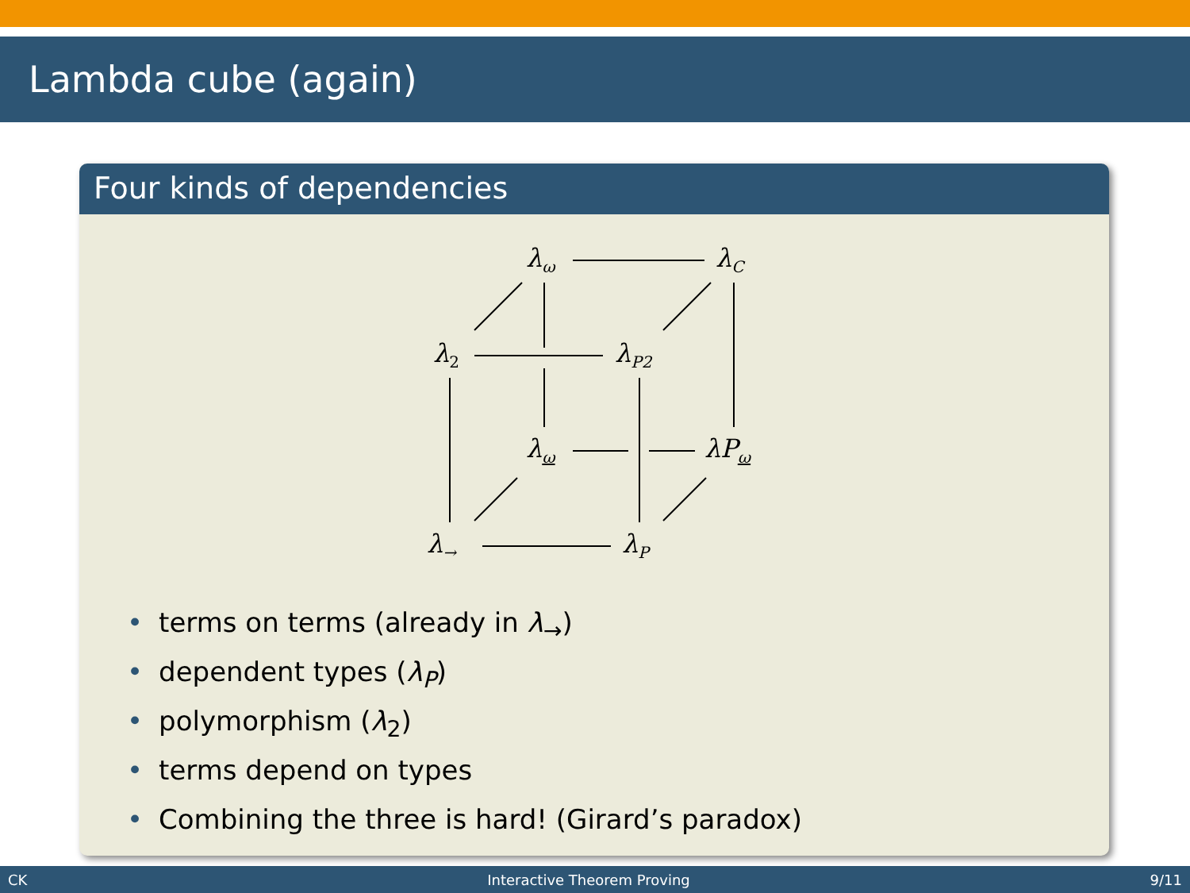Lambda cube (again)
Four kinds of dependencies
λ<sub>ω</sub> λ<sub>C</sub>
λ<sub>2</sub> λ<sub>P2</sub>
λ<sub>ω</sub> λP<sub>ω</sub>
λ<sub>→</sub> λ<sub>P</sub>
• terms on terms (already in λ<sub>→</sub>)
• dependent types (λ<sub>P</sub>)
• polymorphism (λ<sub>2</sub>)
• terms depend on types
• Combining the three is hard! (Girard’s paradox)
CK Interactive Theorem Proving 9/11